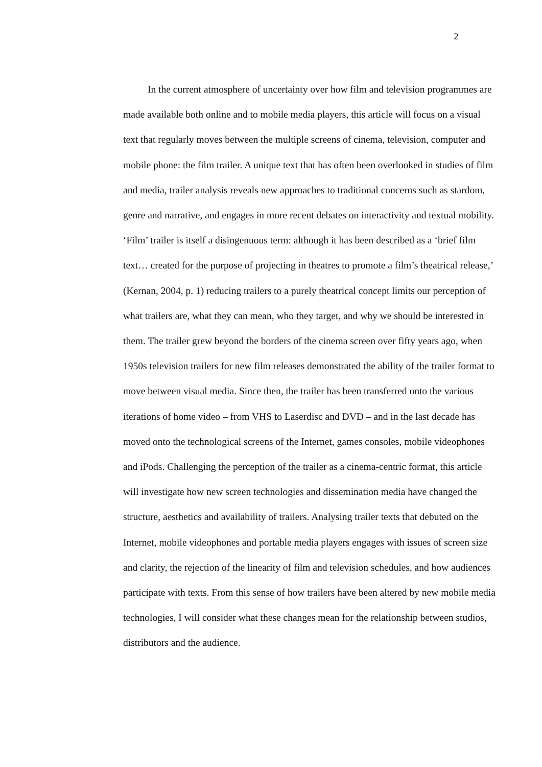2
In the current atmosphere of uncertainty over how film and television programmes are made available both online and to mobile media players, this article will focus on a visual text that regularly moves between the multiple screens of cinema, television, computer and mobile phone: the film trailer. A unique text that has often been overlooked in studies of film and media, trailer analysis reveals new approaches to traditional concerns such as stardom, genre and narrative, and engages in more recent debates on interactivity and textual mobility. ‘Film’ trailer is itself a disingenuous term: although it has been described as a ‘brief film text… created for the purpose of projecting in theatres to promote a film’s theatrical release,’ (Kernan, 2004, p. 1) reducing trailers to a purely theatrical concept limits our perception of what trailers are, what they can mean, who they target, and why we should be interested in them. The trailer grew beyond the borders of the cinema screen over fifty years ago, when 1950s television trailers for new film releases demonstrated the ability of the trailer format to move between visual media. Since then, the trailer has been transferred onto the various iterations of home video – from VHS to Laserdisc and DVD – and in the last decade has moved onto the technological screens of the Internet, games consoles, mobile videophones and iPods. Challenging the perception of the trailer as a cinema-centric format, this article will investigate how new screen technologies and dissemination media have changed the structure, aesthetics and availability of trailers. Analysing trailer texts that debuted on the Internet, mobile videophones and portable media players engages with issues of screen size and clarity, the rejection of the linearity of film and television schedules, and how audiences participate with texts. From this sense of how trailers have been altered by new mobile media technologies, I will consider what these changes mean for the relationship between studios, distributors and the audience.